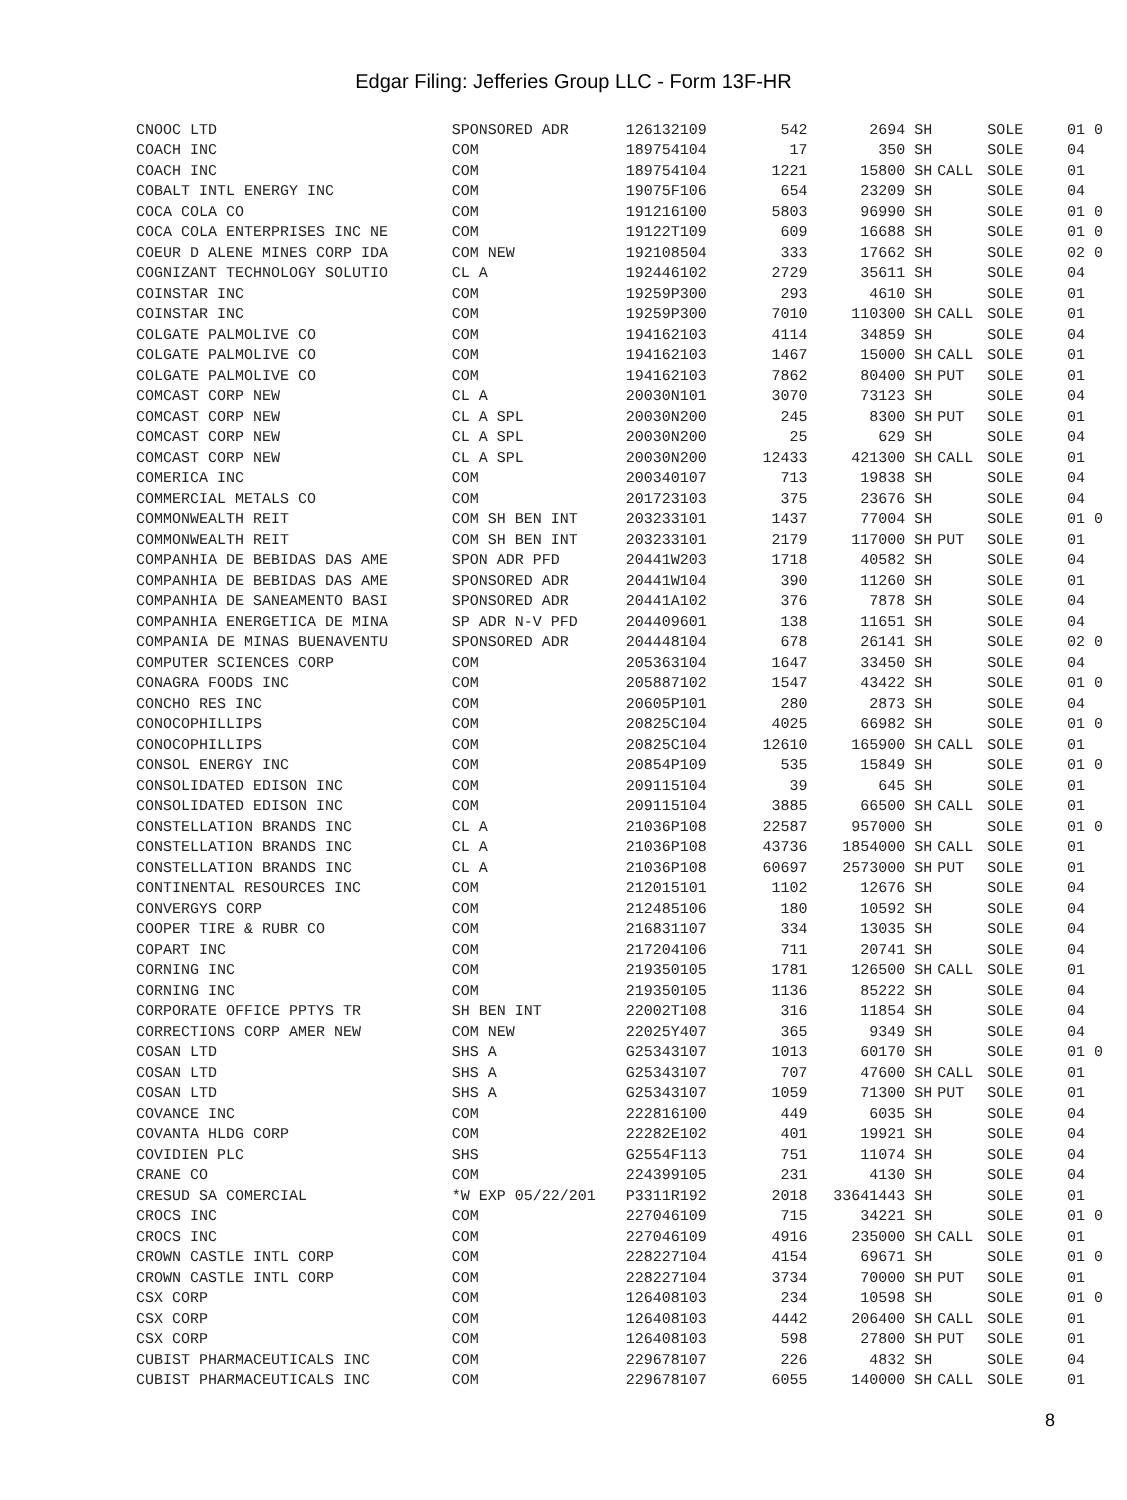Edgar Filing: Jefferies Group LLC - Form 13F-HR
| CNOOC LTD | SPONSORED ADR | 126132109 | 542 | 2694 | SH | | SOLE | 01 0 |
| COACH INC | COM | 189754104 | 17 | 350 | SH | | SOLE | 04 |
| COACH INC | COM | 189754104 | 1221 | 15800 | SH | CALL | SOLE | 01 |
| COBALT INTL ENERGY INC | COM | 19075F106 | 654 | 23209 | SH | | SOLE | 04 |
| COCA COLA CO | COM | 191216100 | 5803 | 96990 | SH | | SOLE | 01 0 |
| COCA COLA ENTERPRISES INC NE | COM | 19122T109 | 609 | 16688 | SH | | SOLE | 01 0 |
| COEUR D ALENE MINES CORP IDA | COM NEW | 192108504 | 333 | 17662 | SH | | SOLE | 02 0 |
| COGNIZANT TECHNOLOGY SOLUTIO | CL A | 192446102 | 2729 | 35611 | SH | | SOLE | 04 |
| COINSTAR INC | COM | 19259P300 | 293 | 4610 | SH | | SOLE | 01 |
| COINSTAR INC | COM | 19259P300 | 7010 | 110300 | SH | CALL | SOLE | 01 |
| COLGATE PALMOLIVE CO | COM | 194162103 | 4114 | 34859 | SH | | SOLE | 04 |
| COLGATE PALMOLIVE CO | COM | 194162103 | 1467 | 15000 | SH | CALL | SOLE | 01 |
| COLGATE PALMOLIVE CO | COM | 194162103 | 7862 | 80400 | SH | PUT | SOLE | 01 |
| COMCAST CORP NEW | CL A | 20030N101 | 3070 | 73123 | SH | | SOLE | 04 |
| COMCAST CORP NEW | CL A SPL | 20030N200 | 245 | 8300 | SH | PUT | SOLE | 01 |
| COMCAST CORP NEW | CL A SPL | 20030N200 | 25 | 629 | SH | | SOLE | 04 |
| COMCAST CORP NEW | CL A SPL | 20030N200 | 12433 | 421300 | SH | CALL | SOLE | 01 |
| COMERICA INC | COM | 200340107 | 713 | 19838 | SH | | SOLE | 04 |
| COMMERCIAL METALS CO | COM | 201723103 | 375 | 23676 | SH | | SOLE | 04 |
| COMMONWEALTH REIT | COM SH BEN INT | 203233101 | 1437 | 77004 | SH | | SOLE | 01 0 |
| COMMONWEALTH REIT | COM SH BEN INT | 203233101 | 2179 | 117000 | SH | PUT | SOLE | 01 |
| COMPANHIA DE BEBIDAS DAS AME | SPON ADR PFD | 20441W203 | 1718 | 40582 | SH | | SOLE | 04 |
| COMPANHIA DE BEBIDAS DAS AME | SPONSORED ADR | 20441W104 | 390 | 11260 | SH | | SOLE | 01 |
| COMPANHIA DE SANEAMENTO BASI | SPONSORED ADR | 20441A102 | 376 | 7878 | SH | | SOLE | 04 |
| COMPANHIA ENERGETICA DE MINA | SP ADR N-V PFD | 204409601 | 138 | 11651 | SH | | SOLE | 04 |
| COMPANIA DE MINAS BUENAVENTU | SPONSORED ADR | 204448104 | 678 | 26141 | SH | | SOLE | 02 0 |
| COMPUTER SCIENCES CORP | COM | 205363104 | 1647 | 33450 | SH | | SOLE | 04 |
| CONAGRA FOODS INC | COM | 205887102 | 1547 | 43422 | SH | | SOLE | 01 0 |
| CONCHO RES INC | COM | 20605P101 | 280 | 2873 | SH | | SOLE | 04 |
| CONOCOPHILLIPS | COM | 20825C104 | 4025 | 66982 | SH | | SOLE | 01 0 |
| CONOCOPHILLIPS | COM | 20825C104 | 12610 | 165900 | SH | CALL | SOLE | 01 |
| CONSOL ENERGY INC | COM | 20854P109 | 535 | 15849 | SH | | SOLE | 01 0 |
| CONSOLIDATED EDISON INC | COM | 209115104 | 39 | 645 | SH | | SOLE | 01 |
| CONSOLIDATED EDISON INC | COM | 209115104 | 3885 | 66500 | SH | CALL | SOLE | 01 |
| CONSTELLATION BRANDS INC | CL A | 21036P108 | 22587 | 957000 | SH | | SOLE | 01 0 |
| CONSTELLATION BRANDS INC | CL A | 21036P108 | 43736 | 1854000 | SH | CALL | SOLE | 01 |
| CONSTELLATION BRANDS INC | CL A | 21036P108 | 60697 | 2573000 | SH | PUT | SOLE | 01 |
| CONTINENTAL RESOURCES INC | COM | 212015101 | 1102 | 12676 | SH | | SOLE | 04 |
| CONVERGYS CORP | COM | 212485106 | 180 | 10592 | SH | | SOLE | 04 |
| COOPER TIRE & RUBR CO | COM | 216831107 | 334 | 13035 | SH | | SOLE | 04 |
| COPART INC | COM | 217204106 | 711 | 20741 | SH | | SOLE | 04 |
| CORNING INC | COM | 219350105 | 1781 | 126500 | SH | CALL | SOLE | 01 |
| CORNING INC | COM | 219350105 | 1136 | 85222 | SH | | SOLE | 04 |
| CORPORATE OFFICE PPTYS TR | SH BEN INT | 22002T108 | 316 | 11854 | SH | | SOLE | 04 |
| CORRECTIONS CORP AMER NEW | COM NEW | 22025Y407 | 365 | 9349 | SH | | SOLE | 04 |
| COSAN LTD | SHS A | G25343107 | 1013 | 60170 | SH | | SOLE | 01 0 |
| COSAN LTD | SHS A | G25343107 | 707 | 47600 | SH | CALL | SOLE | 01 |
| COSAN LTD | SHS A | G25343107 | 1059 | 71300 | SH | PUT | SOLE | 01 |
| COVANCE INC | COM | 222816100 | 449 | 6035 | SH | | SOLE | 04 |
| COVANTA HLDG CORP | COM | 22282E102 | 401 | 19921 | SH | | SOLE | 04 |
| COVIDIEN PLC | SHS | G2554F113 | 751 | 11074 | SH | | SOLE | 04 |
| CRANE CO | COM | 224399105 | 231 | 4130 | SH | | SOLE | 04 |
| CRESUD SA COMERCIAL | *W EXP 05/22/201 | P3311R192 | 2018 | 33641443 | SH | | SOLE | 01 |
| CROCS INC | COM | 227046109 | 715 | 34221 | SH | | SOLE | 01 0 |
| CROCS INC | COM | 227046109 | 4916 | 235000 | SH | CALL | SOLE | 01 |
| CROWN CASTLE INTL CORP | COM | 228227104 | 4154 | 69671 | SH | | SOLE | 01 0 |
| CROWN CASTLE INTL CORP | COM | 228227104 | 3734 | 70000 | SH | PUT | SOLE | 01 |
| CSX CORP | COM | 126408103 | 234 | 10598 | SH | | SOLE | 01 0 |
| CSX CORP | COM | 126408103 | 4442 | 206400 | SH | CALL | SOLE | 01 |
| CSX CORP | COM | 126408103 | 598 | 27800 | SH | PUT | SOLE | 01 |
| CUBIST PHARMACEUTICALS INC | COM | 229678107 | 226 | 4832 | SH | | SOLE | 04 |
| CUBIST PHARMACEUTICALS INC | COM | 229678107 | 6055 | 140000 | SH | CALL | SOLE | 01 |
8